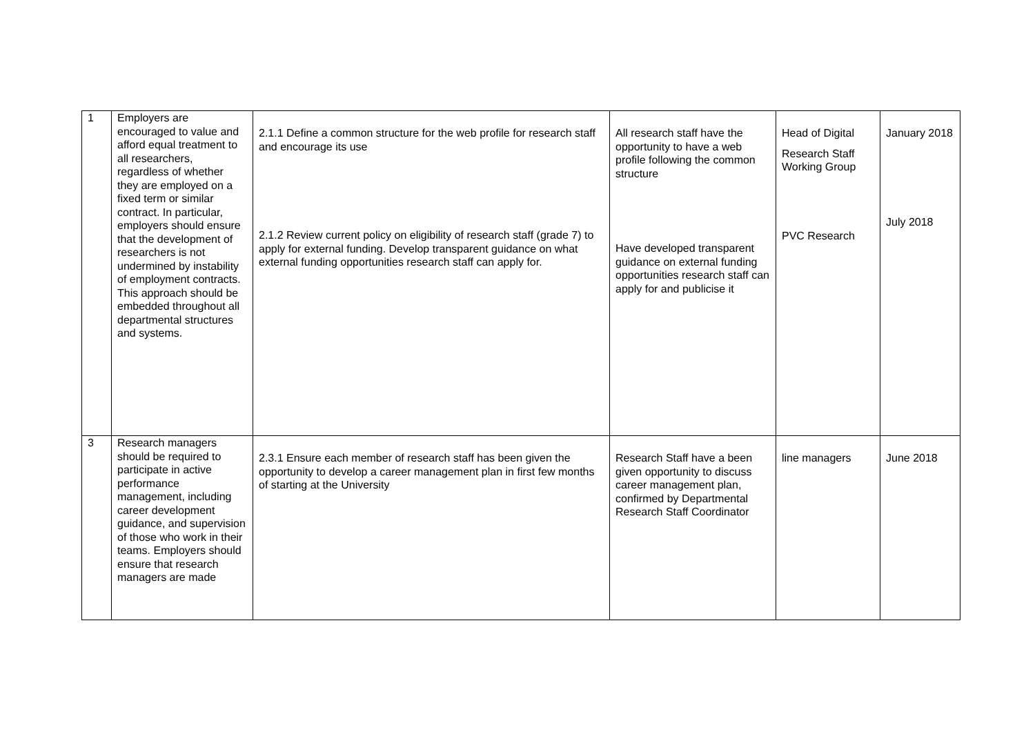| 1 | Employers are encouraged to value and afford equal treatment to all researchers, regardless of whether they are employed on a fixed term or similar contract. In particular, employers should ensure that the development of researchers is not undermined by instability of employment contracts. This approach should be embedded throughout all departmental structures and systems. | 2.1.1 Define a common structure for the web profile for research staff and encourage its use 2.1.2 Review current policy on eligibility of research staff (grade 7) to apply for external funding. Develop transparent guidance on what external funding opportunities research staff can apply for. | All research staff have the opportunity to have a web profile following the common structure Have developed transparent guidance on external funding opportunities research staff can apply for and publicise it | Head of Digital Research Staff Working Group PVC Research | January 2018 July 2018 |
| 3 | Research managers should be required to participate in active performance management, including career development guidance, and supervision of those who work in their teams. Employers should ensure that research managers are made | 2.3.1 Ensure each member of research staff has been given the opportunity to develop a career management plan in first few months of starting at the University | Research Staff have a been given opportunity to discuss career management plan, confirmed by Departmental Research Staff Coordinator | line managers | June 2018 |